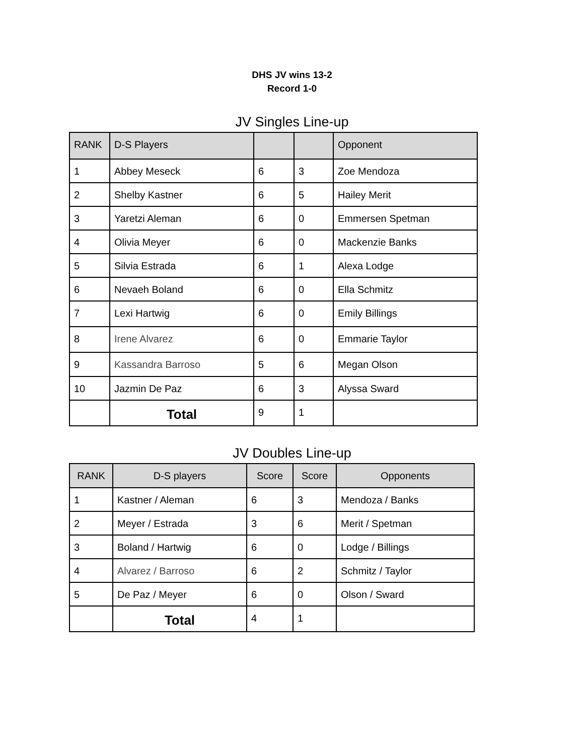DHS JV wins 13-2
Record 1-0
JV Singles Line-up
| RANK | D-S Players | | | Opponent |
| --- | --- | --- | --- | --- |
| 1 | Abbey Meseck | 6 | 3 | Zoe Mendoza |
| 2 | Shelby Kastner | 6 | 5 | Hailey Merit |
| 3 | Yaretzi Aleman | 6 | 0 | Emmersen Spetman |
| 4 | Olivia Meyer | 6 | 0 | Mackenzie Banks |
| 5 | Silvia Estrada | 6 | 1 | Alexa Lodge |
| 6 | Nevaeh Boland | 6 | 0 | Ella Schmitz |
| 7 | Lexi Hartwig | 6 | 0 | Emily Billings |
| 8 | Irene Alvarez | 6 | 0 | Emmarie Taylor |
| 9 | Kassandra Barroso | 5 | 6 | Megan Olson |
| 10 | Jazmin De Paz | 6 | 3 | Alyssa Sward |
| | Total | 9 | 1 | |
JV Doubles Line-up
| RANK | D-S players | Score | Score | Opponents |
| --- | --- | --- | --- | --- |
| 1 | Kastner / Aleman | 6 | 3 | Mendoza / Banks |
| 2 | Meyer / Estrada | 3 | 6 | Merit / Spetman |
| 3 | Boland / Hartwig | 6 | 0 | Lodge / Billings |
| 4 | Alvarez / Barroso | 6 | 2 | Schmitz / Taylor |
| 5 | De Paz / Meyer | 6 | 0 | Olson / Sward |
| | Total | 4 | 1 | |